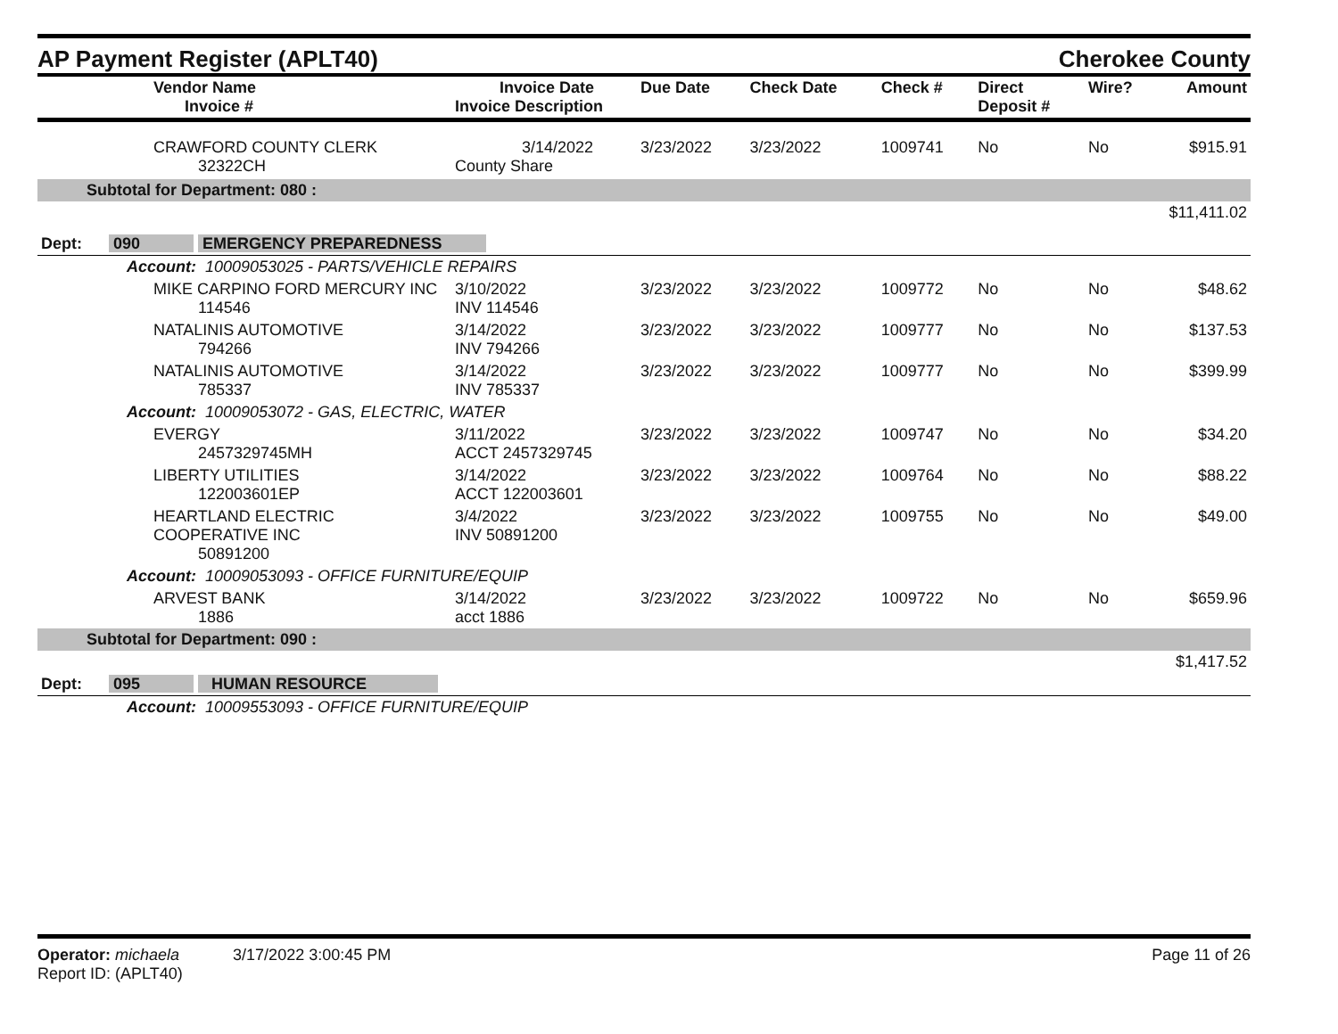AP Payment Register (APLT40) Cherokee County
| Vendor Name Invoice # | Invoice Date Invoice Description | Due Date | Check Date | Check # | Direct Deposit # | Wire? | Amount |
| --- | --- | --- | --- | --- | --- | --- | --- |
| CRAWFORD COUNTY CLERK 32322CH | 3/14/2022 County Share | 3/23/2022 | 3/23/2022 | 1009741 | No | No | $915.91 |
| Subtotal for Department: 080 : | | | | | | | |
| $11,411.02 | | | | | | | |
| Dept: 090 EMERGENCY PREPAREDNESS | | | | | | | |
| Account: 10009053025 - PARTS/VEHICLE REPAIRS | | | | | | | |
| MIKE CARPINO FORD MERCURY INC 114546 | 3/10/2022 INV 114546 | 3/23/2022 | 3/23/2022 | 1009772 | No | No | $48.62 |
| NATALINIS AUTOMOTIVE 794266 | 3/14/2022 INV 794266 | 3/23/2022 | 3/23/2022 | 1009777 | No | No | $137.53 |
| NATALINIS AUTOMOTIVE 785337 | 3/14/2022 INV 785337 | 3/23/2022 | 3/23/2022 | 1009777 | No | No | $399.99 |
| Account: 10009053072 - GAS, ELECTRIC, WATER | | | | | | | |
| EVERGY 2457329745MH | 3/11/2022 ACCT 2457329745 | 3/23/2022 | 3/23/2022 | 1009747 | No | No | $34.20 |
| LIBERTY UTILITIES 122003601EP | 3/14/2022 ACCT 122003601 | 3/23/2022 | 3/23/2022 | 1009764 | No | No | $88.22 |
| HEARTLAND ELECTRIC COOPERATIVE INC 50891200 | 3/4/2022 INV 50891200 | 3/23/2022 | 3/23/2022 | 1009755 | No | No | $49.00 |
| Account: 10009053093 - OFFICE FURNITURE/EQUIP | | | | | | | |
| ARVEST BANK 1886 | 3/14/2022 acct 1886 | 3/23/2022 | 3/23/2022 | 1009722 | No | No | $659.96 |
| Subtotal for Department: 090 : | | | | | | | |
| $1,417.52 | | | | | | | |
| Dept: 095 HUMAN RESOURCE | | | | | | | |
| Account: 10009553093 - OFFICE FURNITURE/EQUIP | | | | | | | |
Operator: michaela 3/17/2022 3:00:45 PM
Report ID: (APLT40)
Page 11 of 26